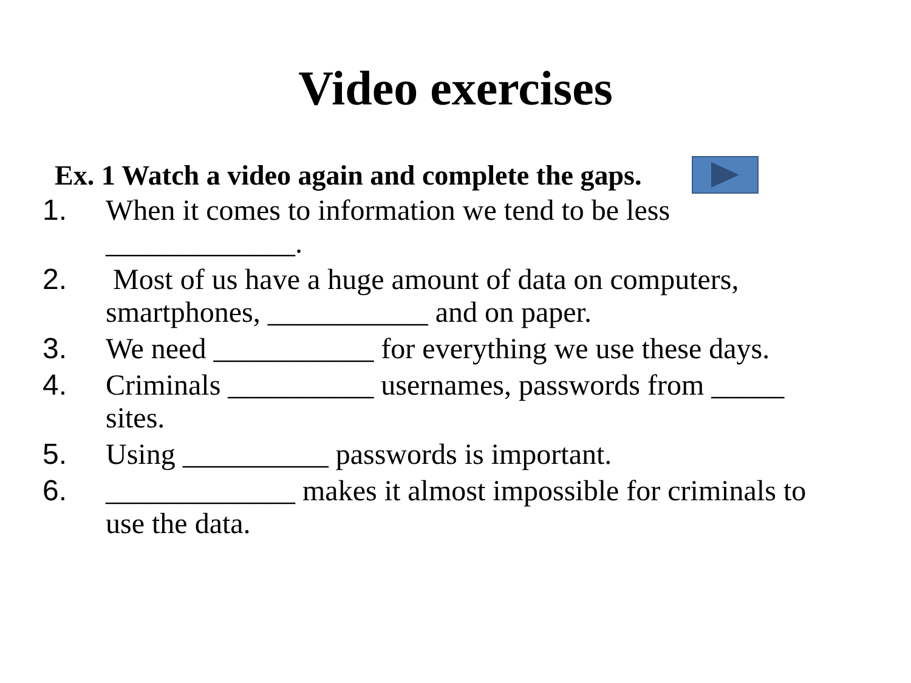Video exercises
Ex. 1 Watch a video again and complete the gaps.
1. When it comes to information we tend to be less _____________.
2. Most of us have a huge amount of data on computers, smartphones, ___________ and on paper.
3. We need ___________ for everything we use these days.
4. Criminals __________ usernames, passwords from _____ sites.
5. Using __________ passwords is important.
6. _____________ makes it almost impossible for criminals to use the data.